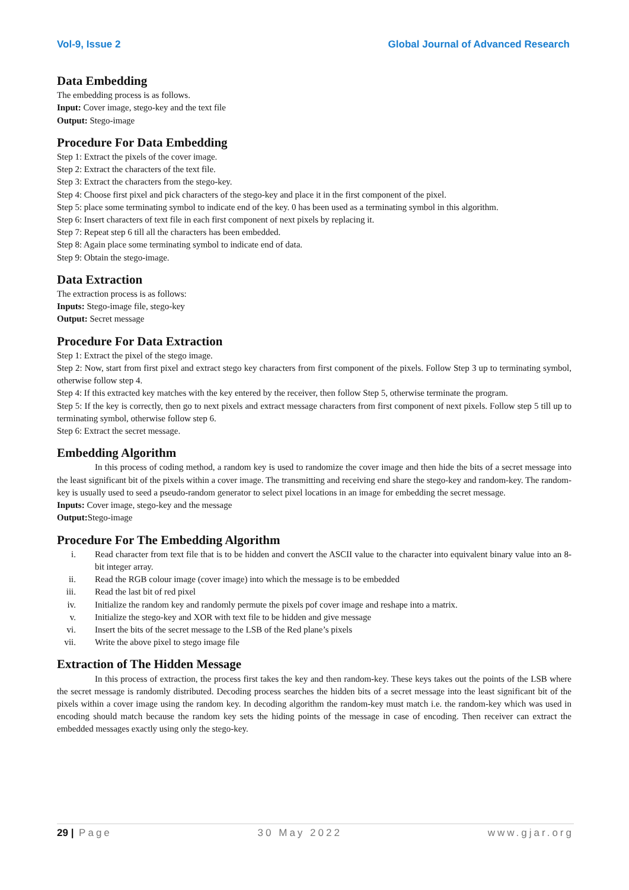Vol-9, Issue 2 Global Journal of Advanced Research
Data Embedding
The embedding process is as follows.
Input: Cover image, stego-key and the text file
Output: Stego-image
Procedure For Data Embedding
Step 1: Extract the pixels of the cover image.
Step 2: Extract the characters of the text file.
Step 3: Extract the characters from the stego-key.
Step 4: Choose first pixel and pick characters of the stego-key and place it in the first component of the pixel.
Step 5: place some terminating symbol to indicate end of the key. 0 has been used as a terminating symbol in this algorithm.
Step 6: Insert characters of text file in each first component of next pixels by replacing it.
Step 7: Repeat step 6 till all the characters has been embedded.
Step 8: Again place some terminating symbol to indicate end of data.
Step 9: Obtain the stego-image.
Data Extraction
The extraction process is as follows:
Inputs: Stego-image file, stego-key
Output: Secret message
Procedure For Data Extraction
Step 1: Extract the pixel of the stego image.
Step 2: Now, start from first pixel and extract stego key characters from first component of the pixels. Follow Step 3 up to terminating symbol, otherwise follow step 4.
Step 4: If this extracted key matches with the key entered by the receiver, then follow Step 5, otherwise terminate the program.
Step 5: If the key is correctly, then go to next pixels and extract message characters from first component of next pixels. Follow step 5 till up to terminating symbol, otherwise follow step 6.
Step 6: Extract the secret message.
Embedding Algorithm
In this process of coding method, a random key is used to randomize the cover image and then hide the bits of a secret message into the least significant bit of the pixels within a cover image. The transmitting and receiving end share the stego-key and random-key. The random-key is usually used to seed a pseudo-random generator to select pixel locations in an image for embedding the secret message.
Inputs: Cover image, stego-key and the message
Output: Stego-image
Procedure For The Embedding Algorithm
i. Read character from text file that is to be hidden and convert the ASCII value to the character into equivalent binary value into an 8-bit integer array.
ii. Read the RGB colour image (cover image) into which the message is to be embedded
iii. Read the last bit of red pixel
iv. Initialize the random key and randomly permute the pixels pof cover image and reshape into a matrix.
v. Initialize the stego-key and XOR with text file to be hidden and give message
vi. Insert the bits of the secret message to the LSB of the Red plane’s pixels
vii. Write the above pixel to stego image file
Extraction of The Hidden Message
In this process of extraction, the process first takes the key and then random-key. These keys takes out the points of the LSB where the secret message is randomly distributed. Decoding process searches the hidden bits of a secret message into the least significant bit of the pixels within a cover image using the random key. In decoding algorithm the random-key must match i.e. the random-key which was used in encoding should match because the random key sets the hiding points of the message in case of encoding. Then receiver can extract the embedded messages exactly using only the stego-key.
29 | Page 30 May 2022 www.gjar.org